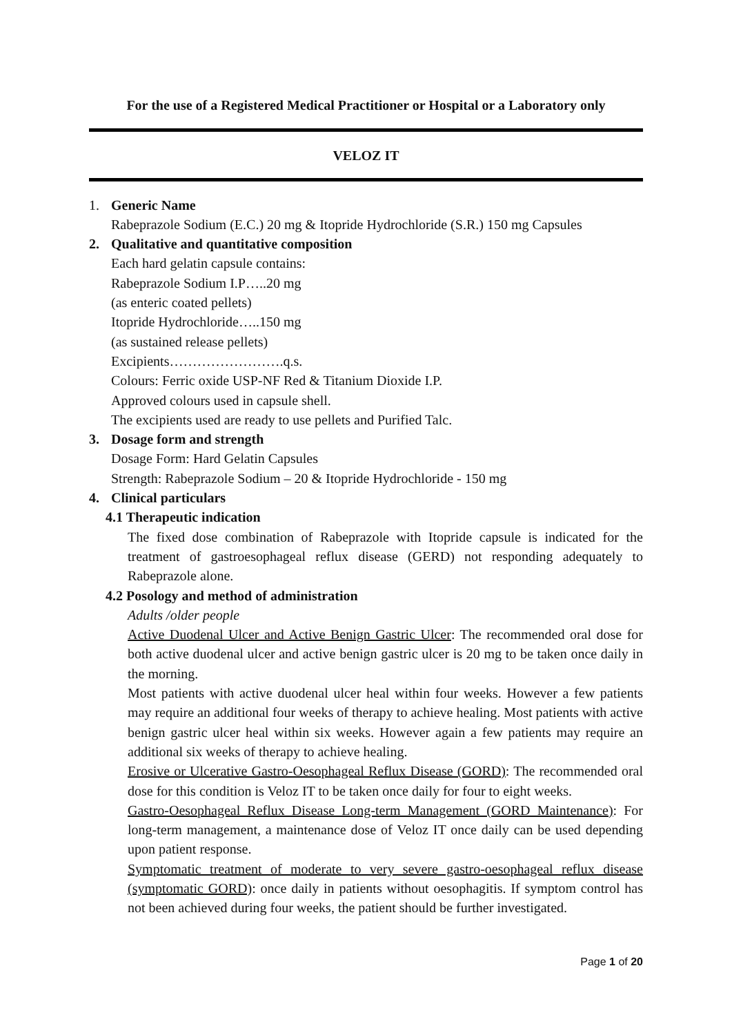For the use of a Registered Medical Practitioner or Hospital or a Laboratory only
VELOZ IT
1. Generic Name
Rabeprazole Sodium (E.C.) 20 mg & Itopride Hydrochloride (S.R.) 150 mg Capsules
2. Qualitative and quantitative composition
Each hard gelatin capsule contains:
Rabeprazole Sodium I.P…..20 mg
(as enteric coated pellets)
Itopride Hydrochloride…..150 mg
(as sustained release pellets)
Excipients…………………….q.s.
Colours: Ferric oxide USP-NF Red & Titanium Dioxide I.P.
Approved colours used in capsule shell.
The excipients used are ready to use pellets and Purified Talc.
3. Dosage form and strength
Dosage Form: Hard Gelatin Capsules
Strength: Rabeprazole Sodium – 20 & Itopride Hydrochloride - 150 mg
4. Clinical particulars
4.1 Therapeutic indication
The fixed dose combination of Rabeprazole with Itopride capsule is indicated for the treatment of gastroesophageal reflux disease (GERD) not responding adequately to Rabeprazole alone.
4.2 Posology and method of administration
Adults /older people
Active Duodenal Ulcer and Active Benign Gastric Ulcer: The recommended oral dose for both active duodenal ulcer and active benign gastric ulcer is 20 mg to be taken once daily in the morning.
Most patients with active duodenal ulcer heal within four weeks. However a few patients may require an additional four weeks of therapy to achieve healing. Most patients with active benign gastric ulcer heal within six weeks. However again a few patients may require an additional six weeks of therapy to achieve healing.
Erosive or Ulcerative Gastro-Oesophageal Reflux Disease (GORD): The recommended oral dose for this condition is Veloz IT to be taken once daily for four to eight weeks.
Gastro-Oesophageal Reflux Disease Long-term Management (GORD Maintenance): For long-term management, a maintenance dose of Veloz IT once daily can be used depending upon patient response.
Symptomatic treatment of moderate to very severe gastro-oesophageal reflux disease (symptomatic GORD): once daily in patients without oesophagitis. If symptom control has not been achieved during four weeks, the patient should be further investigated.
Page 1 of 20